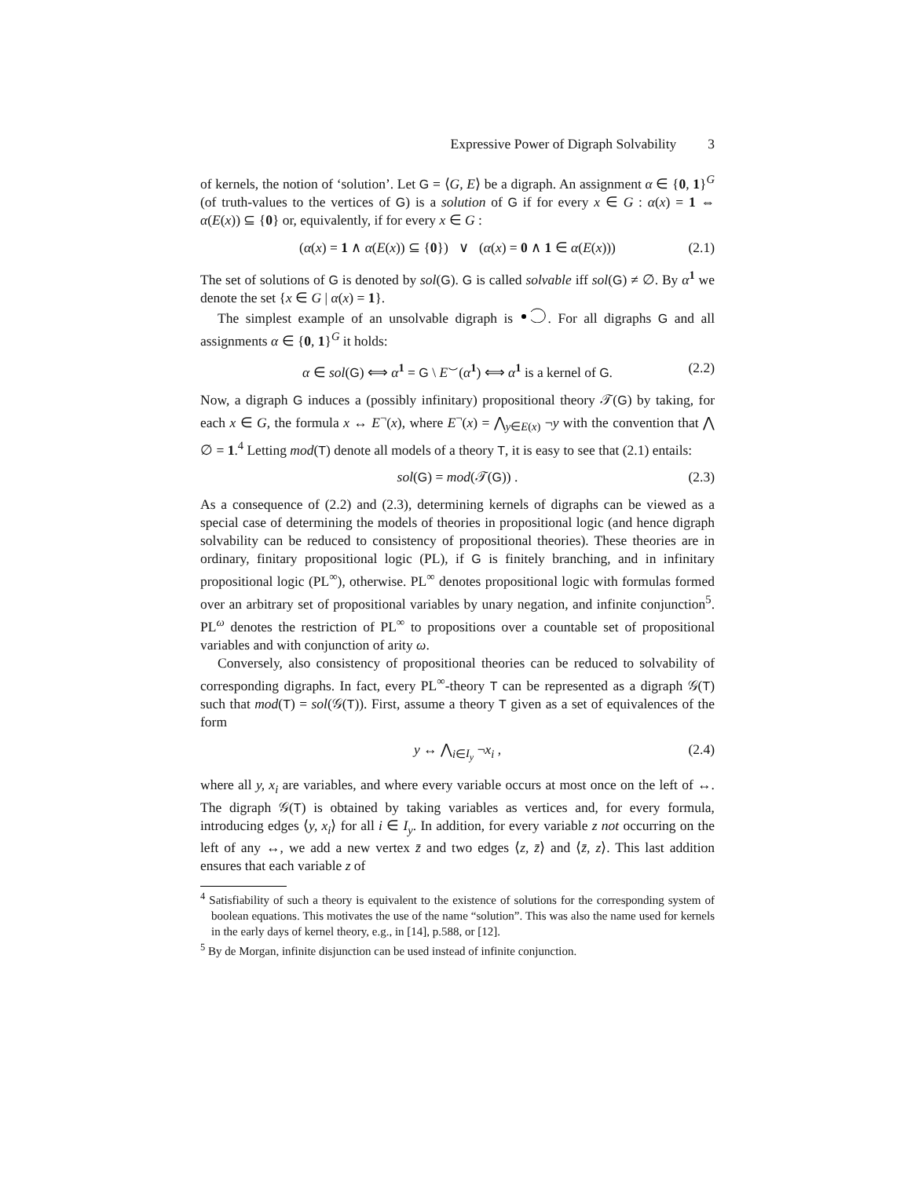Expressive Power of Digraph Solvability 3
of kernels, the notion of ‘solution’. Let G = ⟨G, E⟩ be a digraph. An assignment α ∈ {0, 1}<sup>G</sup> (of truth-values to the vertices of G) is a solution of G if for every x ∈ G : α(x) = 1 ⇔ α(E(x)) ⊆ {0} or, equivalently, if for every x ∈ G :
(α(x) = 1 ∧ α(E(x)) ⊆ {0}) ∨ (α(x) = 0 ∧ 1 ∈ α(E(x))) (2.1)
The set of solutions of G is denoted by sol(G). G is called solvable iff sol(G) ≠ ∅. By α<sup>1</sup> we denote the set {x ∈ G | α(x) = 1}.
The simplest example of an unsolvable digraph is . For all digraphs G and all assignments α ∈ {0, 1}<sup>G</sup> it holds:
α ∈ sol(G) ⟺ α<sup>1</sup> = G \ E<sup>⌣</sup>(α<sup>1</sup>) ⟺ α<sup>1</sup> is a kernel of G. (2.2)
Now, a digraph G induces a (possibly infinitary) propositional theory 𝒯(G) by taking, for each x ∈ G, the formula x ↔ E<sup>¬</sup>(x), where E<sup>¬</sup>(x) = ⋀<sub>y∈E(x)</sub> ¬y with the convention that ⋀ ∅ = 1.<sup>4</sup> Letting mod(T) denote all models of a theory T, it is easy to see that (2.1) entails:
sol(G) = mod(𝒯(G)) . (2.3)
As a consequence of (2.2) and (2.3), determining kernels of digraphs can be viewed as a special case of determining the models of theories in propositional logic (and hence digraph solvability can be reduced to consistency of propositional theories). These theories are in ordinary, finitary propositional logic (PL), if G is finitely branching, and in infinitary propositional logic (PL<sup>∞</sup>), otherwise. PL<sup>∞</sup> denotes propositional logic with formulas formed over an arbitrary set of propositional variables by unary negation, and infinite conjunction<sup>5</sup>. PL<sup>ω</sup> denotes the restriction of PL<sup>∞</sup> to propositions over a countable set of propositional variables and with conjunction of arity ω.
Conversely, also consistency of propositional theories can be reduced to solvability of corresponding digraphs. In fact, every PL<sup>∞</sup>-theory T can be represented as a digraph 𝒢(T) such that mod(T) = sol(𝒢(T)). First, assume a theory T given as a set of equivalences of the form
y ↔ ⋀<sub>i∈I<sub>y</sub></sub> ¬x<sub>i</sub> , (2.4)
where all y, x<sub>i</sub> are variables, and where every variable occurs at most once on the left of ↔. The digraph 𝒢(T) is obtained by taking variables as vertices and, for every formula, introducing edges ⟨y, x<sub>i</sub>⟩ for all i ∈ I<sub>y</sub>. In addition, for every variable z not occurring on the left of any ↔, we add a new vertex z̄ and two edges ⟨z, z̄⟩ and ⟨z̄, z⟩. This last addition ensures that each variable z of
<sup>4</sup> Satisfiability of such a theory is equivalent to the existence of solutions for the corresponding system of boolean equations. This motivates the use of the name “solution”. This was also the name used for kernels in the early days of kernel theory, e.g., in [14], p.588, or [12].
<sup>5</sup> By de Morgan, infinite disjunction can be used instead of infinite conjunction.